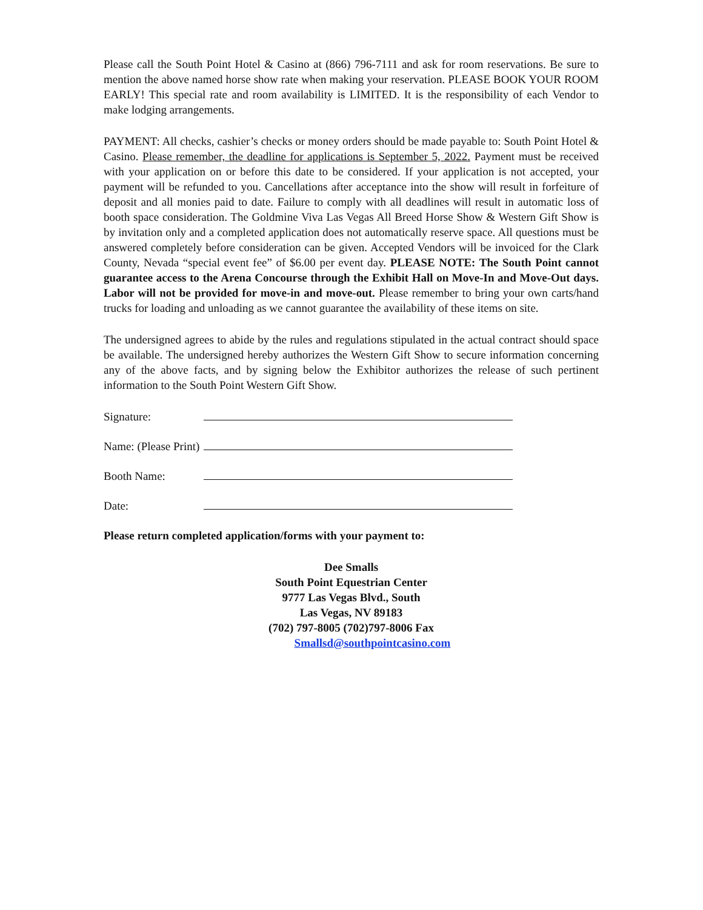Please call the South Point Hotel & Casino at (866) 796-7111 and ask for room reservations. Be sure to mention the above named horse show rate when making your reservation. PLEASE BOOK YOUR ROOM EARLY! This special rate and room availability is LIMITED. It is the responsibility of each Vendor to make lodging arrangements.
PAYMENT: All checks, cashier’s checks or money orders should be made payable to: South Point Hotel & Casino. Please remember, the deadline for applications is September 5, 2022. Payment must be received with your application on or before this date to be considered. If your application is not accepted, your payment will be refunded to you. Cancellations after acceptance into the show will result in forfeiture of deposit and all monies paid to date. Failure to comply with all deadlines will result in automatic loss of booth space consideration. The Goldmine Viva Las Vegas All Breed Horse Show & Western Gift Show is by invitation only and a completed application does not automatically reserve space. All questions must be answered completely before consideration can be given. Accepted Vendors will be invoiced for the Clark County, Nevada “special event fee” of $6.00 per event day. PLEASE NOTE: The South Point cannot guarantee access to the Arena Concourse through the Exhibit Hall on Move-In and Move-Out days. Labor will not be provided for move-in and move-out. Please remember to bring your own carts/hand trucks for loading and unloading as we cannot guarantee the availability of these items on site.
The undersigned agrees to abide by the rules and regulations stipulated in the actual contract should space be available. The undersigned hereby authorizes the Western Gift Show to secure information concerning any of the above facts, and by signing below the Exhibitor authorizes the release of such pertinent information to the South Point Western Gift Show.
Signature:
Name: (Please Print)
Booth Name:
Date:
Please return completed application/forms with your payment to:
Dee Smalls
South Point Equestrian Center
9777 Las Vegas Blvd., South
Las Vegas, NV 89183
(702) 797-8005 (702)797-8006 Fax
Smallsd@southpointcasino.com